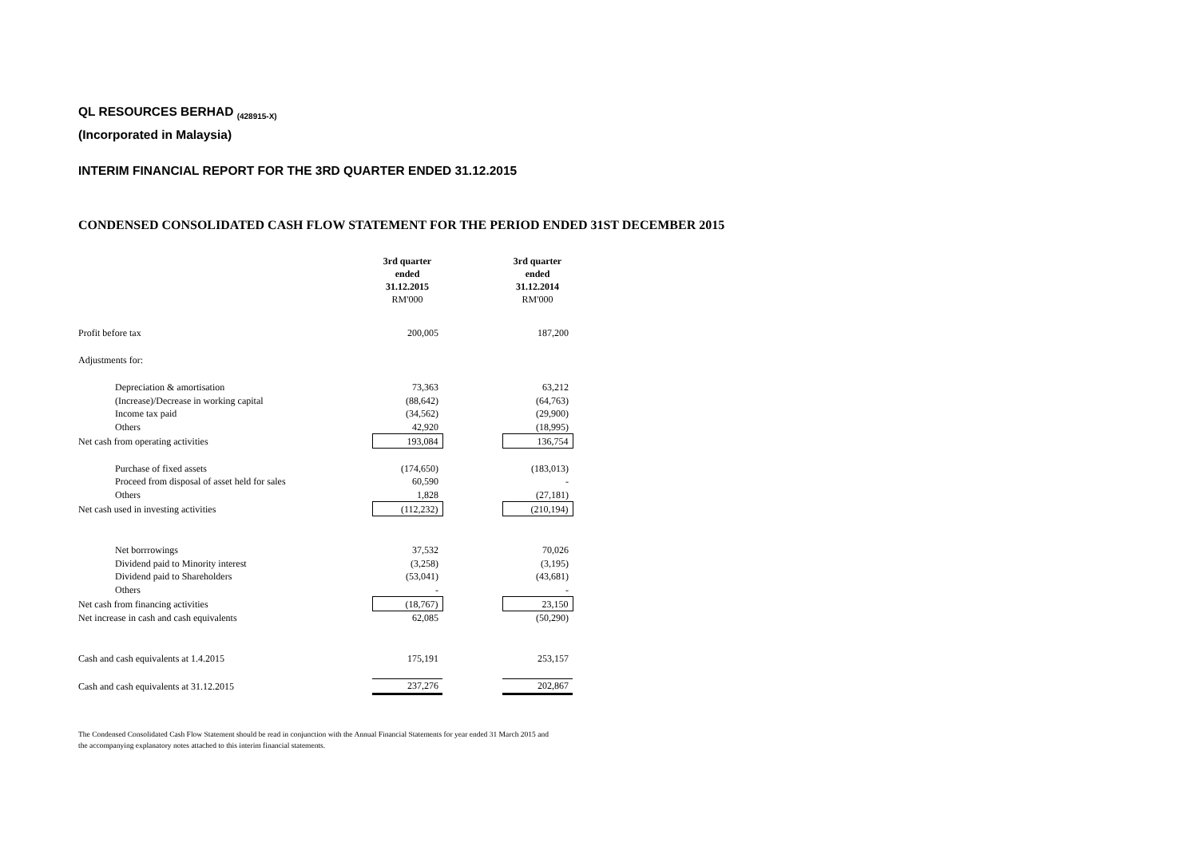QL RESOURCES BERHAD <sub>(428915-X)</sub>
(Incorporated in Malaysia)
INTERIM FINANCIAL REPORT FOR THE 3RD QUARTER ENDED 31.12.2015
CONDENSED CONSOLIDATED CASH FLOW STATEMENT FOR THE PERIOD ENDED 31ST DECEMBER 2015
| | 3rd quarter ended 31.12.2015 RM'000 | | 3rd quarter ended 31.12.2014 RM'000 |
| --- | --- | --- | --- |
| Profit before tax | 200,005 | | 187,200 |
| Adjustments for: | | | |
| Depreciation & amortisation | 73,363 | | 63,212 |
| (Increase)/Decrease in working capital | (88,642) | | (64,763) |
| Income tax paid | (34,562) | | (29,900) |
| Others | 42,920 | | (18,995) |
| Net cash from operating activities | 193,084 | | 136,754 |
| Purchase of fixed assets | (174,650) | | (183,013) |
| Proceed from disposal of asset held for sales | 60,590 | | - |
| Others | 1,828 | | (27,181) |
| Net cash used in investing activities | (112,232) | | (210,194) |
| Net borrrowings | 37,532 | | 70,026 |
| Dividend paid to Minority interest | (3,258) | | (3,195) |
| Dividend paid to Shareholders | (53,041) | | (43,681) |
| Others | - | | - |
| Net cash from financing activities | (18,767) | | 23,150 |
| Net increase in cash and cash equivalents | 62,085 | | (50,290) |
| Cash and cash equivalents at 1.4.2015 | 175,191 | | 253,157 |
| Cash and cash equivalents at 31.12.2015 | 237,276 | | 202,867 |
The Condensed Consolidated Cash Flow Statement should be read in conjunction with the Annual Financial Statements for year ended 31 March 2015 and
the accompanying explanatory notes attached to this interim financial statements.